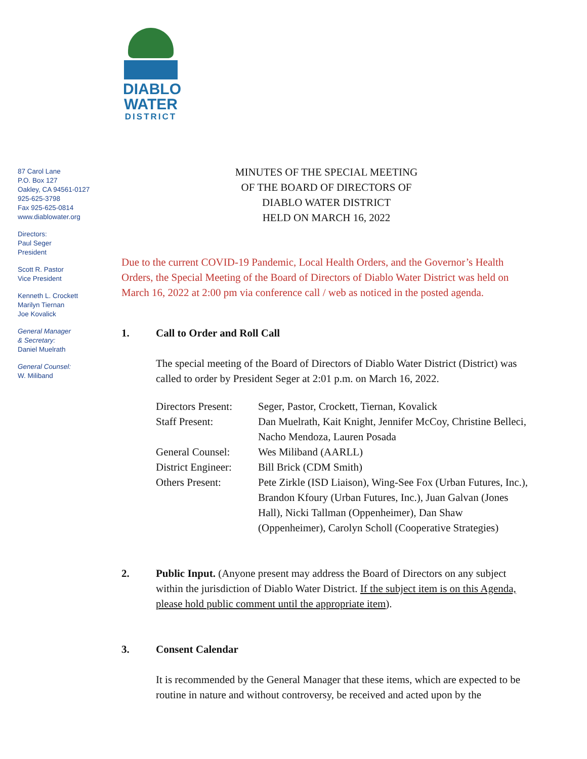DIABLO
WATER
DISTRICT
87 Carol Lane
P.O. Box 127
Oakley, CA 94561-0127
925-625-3798
Fax 925-625-0814
www.diablowater.org
Directors:
Paul Seger
President
Scott R. Pastor
Vice President
Kenneth L. Crockett
Marilyn Tiernan
Joe Kovalick
General Manager
& Secretary:
Daniel Muelrath
General Counsel:
W. Miliband
MINUTES OF THE SPECIAL MEETING
OF THE BOARD OF DIRECTORS OF
DIABLO WATER DISTRICT
HELD ON MARCH 16, 2022
Due to the current COVID-19 Pandemic, Local Health Orders, and the Governor’s Health Orders, the Special Meeting of the Board of Directors of Diablo Water District was held on March 16, 2022 at 2:00 pm via conference call / web as noticed in the posted agenda.
1. Call to Order and Roll Call
The special meeting of the Board of Directors of Diablo Water District (District) was called to order by President Seger at 2:01 p.m. on March 16, 2022.
| Directors Present: | Seger, Pastor, Crockett, Tiernan, Kovalick |
| Staff Present: | Dan Muelrath, Kait Knight, Jennifer McCoy, Christine Belleci, Nacho Mendoza, Lauren Posada |
| General Counsel: | Wes Miliband (AARLL) |
| District Engineer: | Bill Brick (CDM Smith) |
| Others Present: | Pete Zirkle (ISD Liaison), Wing-See Fox (Urban Futures, Inc.), Brandon Kfoury (Urban Futures, Inc.), Juan Galvan (Jones Hall), Nicki Tallman (Oppenheimer), Dan Shaw (Oppenheimer), Carolyn Scholl (Cooperative Strategies) |
2. Public Input. (Anyone present may address the Board of Directors on any subject within the jurisdiction of Diablo Water District. If the subject item is on this Agenda, please hold public comment until the appropriate item).
3. Consent Calendar
It is recommended by the General Manager that these items, which are expected to be routine in nature and without controversy, be received and acted upon by the